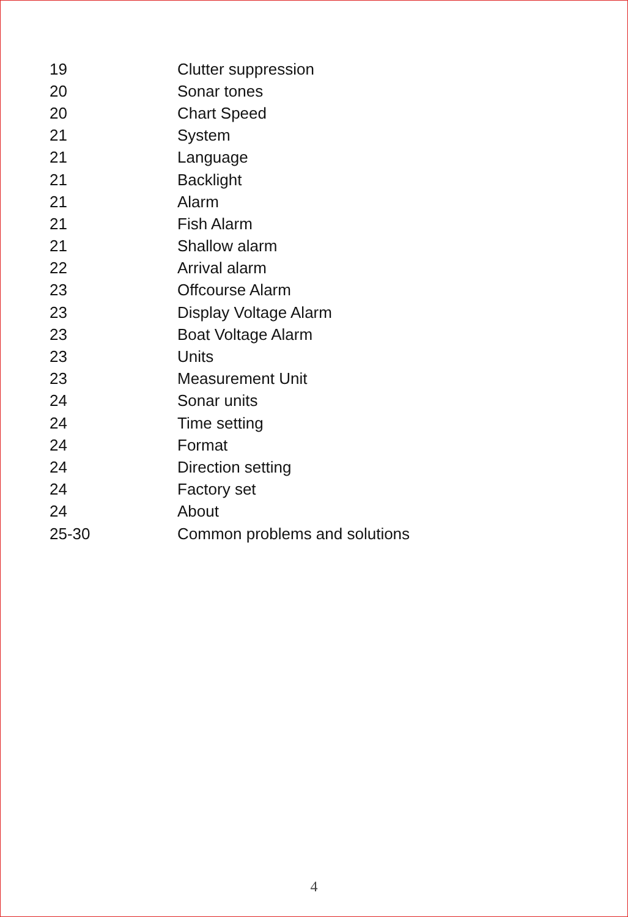| 19 | Clutter suppression |
| 20 | Sonar tones |
| 20 | Chart Speed |
| 21 | System |
| 21 | Language |
| 21 | Backlight |
| 21 | Alarm |
| 21 | Fish Alarm |
| 21 | Shallow alarm |
| 22 | Arrival alarm |
| 23 | Offcourse Alarm |
| 23 | Display Voltage Alarm |
| 23 | Boat Voltage Alarm |
| 23 | Units |
| 23 | Measurement Unit |
| 24 | Sonar units |
| 24 | Time setting |
| 24 | Format |
| 24 | Direction setting |
| 24 | Factory set |
| 24 | About |
| 25-30 | Common problems and solutions |
4